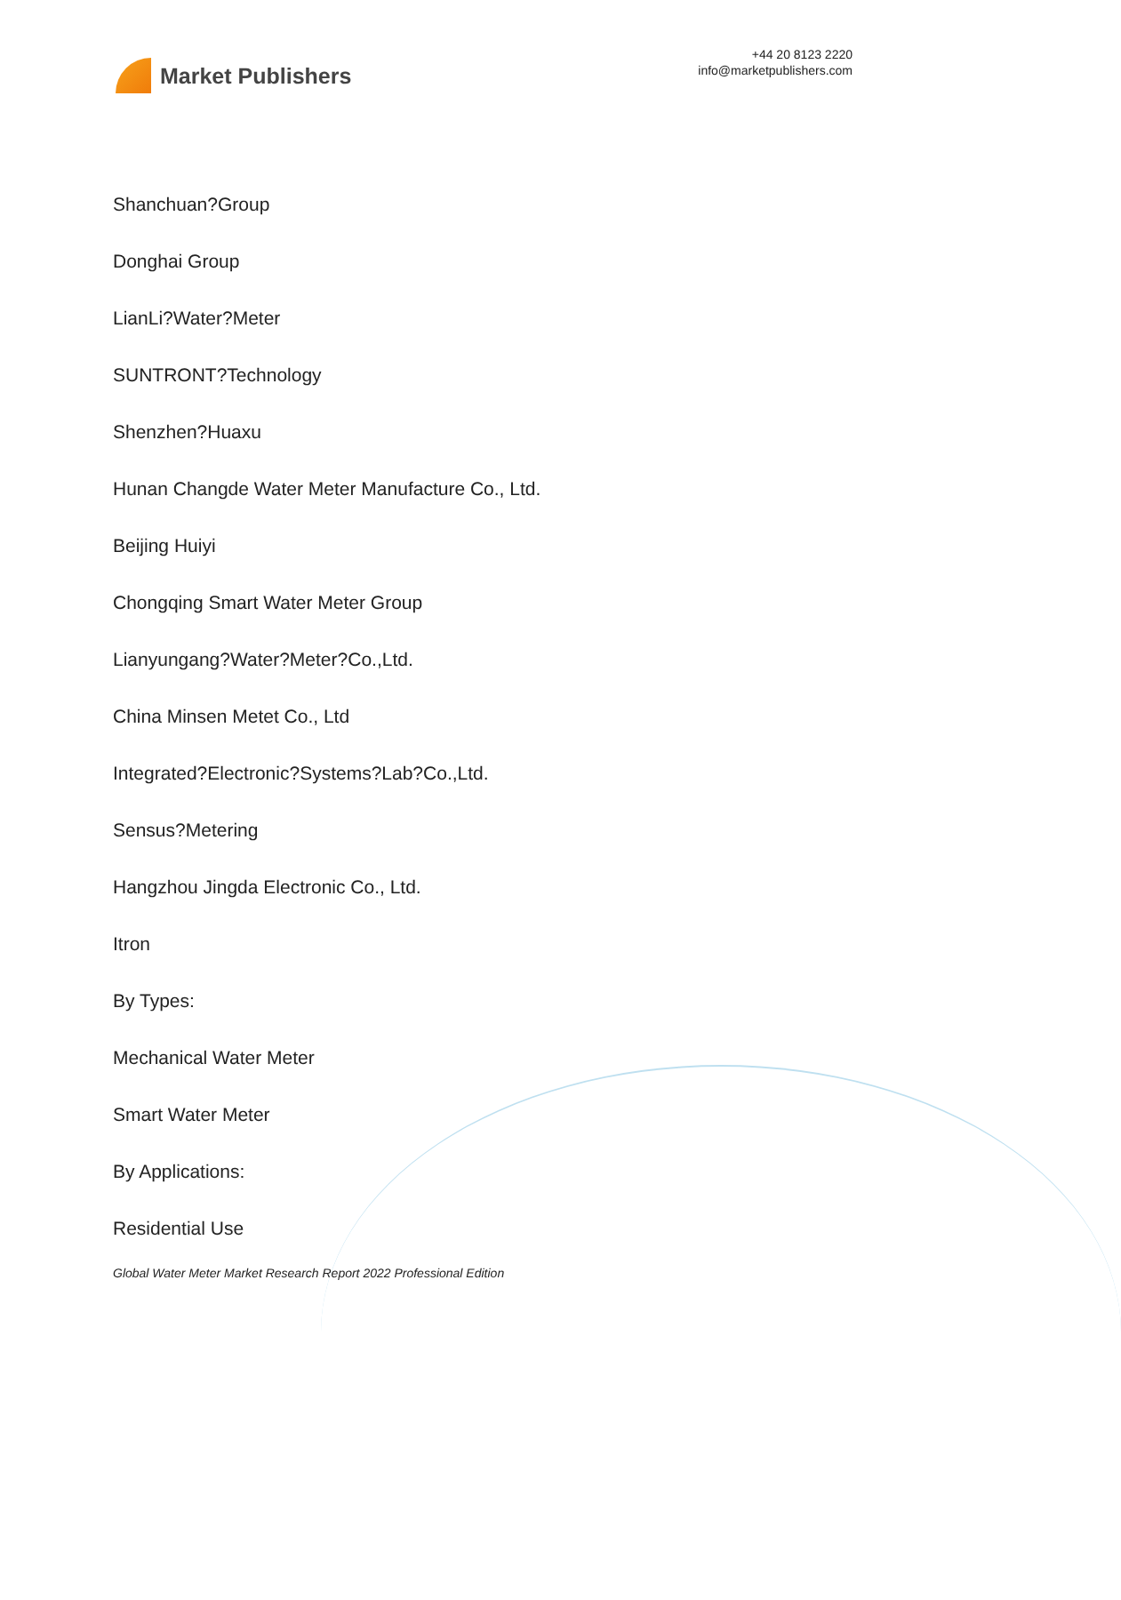Market Publishers
+44 20 8123 2220
info@marketpublishers.com
Shanchuan?Group
Donghai Group
LianLi?Water?Meter
SUNTRONT?Technology
Shenzhen?Huaxu
Hunan Changde Water Meter Manufacture Co., Ltd.
Beijing Huiyi
Chongqing Smart Water Meter Group
Lianyungang?Water?Meter?Co.,Ltd.
China Minsen Metet Co., Ltd
Integrated?Electronic?Systems?Lab?Co.,Ltd.
Sensus?Metering
Hangzhou Jingda Electronic Co., Ltd.
Itron
By Types:
Mechanical Water Meter
Smart Water Meter
By Applications:
Residential Use
Global Water Meter Market Research Report 2022 Professional Edition